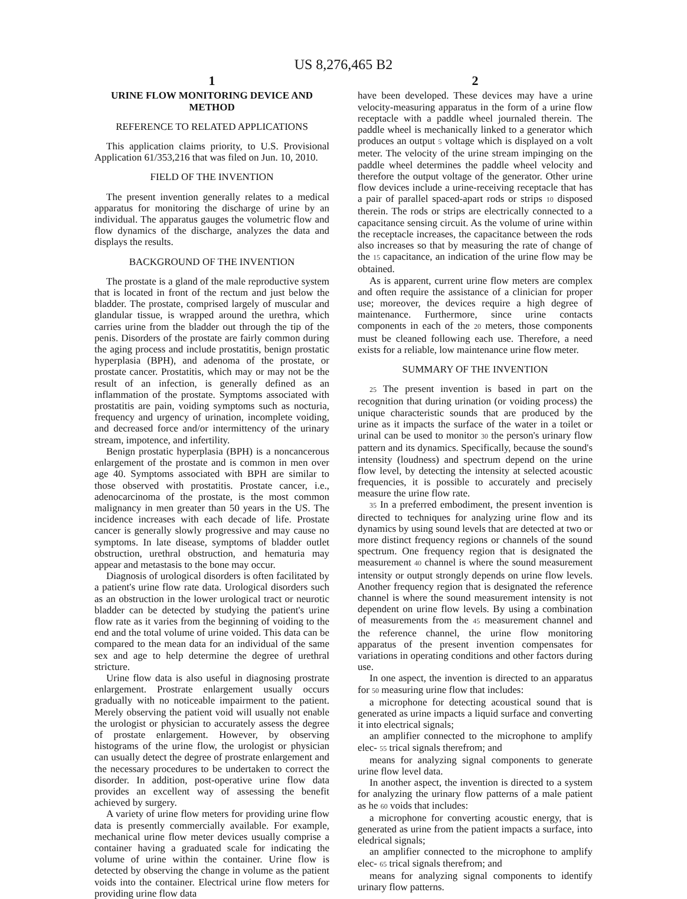US 8,276,465 B2
1
URINE FLOW MONITORING DEVICE AND METHOD
REFERENCE TO RELATED APPLICATIONS
This application claims priority, to U.S. Provisional Application 61/353,216 that was filed on Jun. 10, 2010.
FIELD OF THE INVENTION
The present invention generally relates to a medical apparatus for monitoring the discharge of urine by an individual. The apparatus gauges the volumetric flow and flow dynamics of the discharge, analyzes the data and displays the results.
BACKGROUND OF THE INVENTION
The prostate is a gland of the male reproductive system that is located in front of the rectum and just below the bladder. The prostate, comprised largely of muscular and glandular tissue, is wrapped around the urethra, which carries urine from the bladder out through the tip of the penis. Disorders of the prostate are fairly common during the aging process and include prostatitis, benign prostatic hyperplasia (BPH), and adenoma of the prostate, or prostate cancer. Prostatitis, which may or may not be the result of an infection, is generally defined as an inflammation of the prostate. Symptoms associated with prostatitis are pain, voiding symptoms such as nocturia, frequency and urgency of urination, incomplete voiding, and decreased force and/or intermittency of the urinary stream, impotence, and infertility.
Benign prostatic hyperplasia (BPH) is a noncancerous enlargement of the prostate and is common in men over age 40. Symptoms associated with BPH are similar to those observed with prostatitis. Prostate cancer, i.e., adenocarcinoma of the prostate, is the most common malignancy in men greater than 50 years in the US. The incidence increases with each decade of life. Prostate cancer is generally slowly progressive and may cause no symptoms. In late disease, symptoms of bladder outlet obstruction, urethral obstruction, and hematuria may appear and metastasis to the bone may occur.
Diagnosis of urological disorders is often facilitated by a patient's urine flow rate data. Urological disorders such as an obstruction in the lower urological tract or neurotic bladder can be detected by studying the patient's urine flow rate as it varies from the beginning of voiding to the end and the total volume of urine voided. This data can be compared to the mean data for an individual of the same sex and age to help determine the degree of urethral stricture.
Urine flow data is also useful in diagnosing prostrate enlargement. Prostrate enlargement usually occurs gradually with no noticeable impairment to the patient. Merely observing the patient void will usually not enable the urologist or physician to accurately assess the degree of prostate enlargement. However, by observing histograms of the urine flow, the urologist or physician can usually detect the degree of prostrate enlargement and the necessary procedures to be undertaken to correct the disorder. In addition, post-operative urine flow data provides an excellent way of assessing the benefit achieved by surgery.
A variety of urine flow meters for providing urine flow data is presently commercially available. For example, mechanical urine flow meter devices usually comprise a container having a graduated scale for indicating the volume of urine within the container. Urine flow is detected by observing the change in volume as the patient voids into the container. Electrical urine flow meters for providing urine flow data
2
have been developed. These devices may have a urine velocity-measuring apparatus in the form of a urine flow receptacle with a paddle wheel journaled therein. The paddle wheel is mechanically linked to a generator which produces an output 5 voltage which is displayed on a volt meter. The velocity of the urine stream impinging on the paddle wheel determines the paddle wheel velocity and therefore the output voltage of the generator. Other urine flow devices include a urine-receiving receptacle that has a pair of parallel spaced-apart rods or strips 10 disposed therein. The rods or strips are electrically connected to a capacitance sensing circuit. As the volume of urine within the receptacle increases, the capacitance between the rods also increases so that by measuring the rate of change of the 15 capacitance, an indication of the urine flow may be obtained.
As is apparent, current urine flow meters are complex and often require the assistance of a clinician for proper use; moreover, the devices require a high degree of maintenance. Furthermore, since urine contacts components in each of the 20 meters, those components must be cleaned following each use. Therefore, a need exists for a reliable, low maintenance urine flow meter.
SUMMARY OF THE INVENTION
25 The present invention is based in part on the recognition that during urination (or voiding process) the unique characteristic sounds that are produced by the urine as it impacts the surface of the water in a toilet or urinal can be used to monitor 30 the person's urinary flow pattern and its dynamics. Specifically, because the sound's intensity (loudness) and spectrum depend on the urine flow level, by detecting the intensity at selected acoustic frequencies, it is possible to accurately and precisely measure the urine flow rate.
35 In a preferred embodiment, the present invention is directed to techniques for analyzing urine flow and its dynamics by using sound levels that are detected at two or more distinct frequency regions or channels of the sound spectrum. One frequency region that is designated the measurement 40 channel is where the sound measurement intensity or output strongly depends on urine flow levels. Another frequency region that is designated the reference channel is where the sound measurement intensity is not dependent on urine flow levels. By using a combination of measurements from the 45 measurement channel and the reference channel, the urine flow monitoring apparatus of the present invention compensates for variations in operating conditions and other factors during use.
In one aspect, the invention is directed to an apparatus for 50 measuring urine flow that includes:
a microphone for detecting acoustical sound that is generated as urine impacts a liquid surface and converting it into electrical signals;
an amplifier connected to the microphone to amplify elec- 55 trical signals therefrom; and
means for analyzing signal components to generate urine flow level data.
In another aspect, the invention is directed to a system for analyzing the urinary flow patterns of a male patient as he 60 voids that includes:
a microphone for converting acoustic energy, that is generated as urine from the patient impacts a surface, into eledrical signals;
an amplifier connected to the microphone to amplify elec- 65 trical signals therefrom; and
means for analyzing signal components to identify urinary flow patterns.